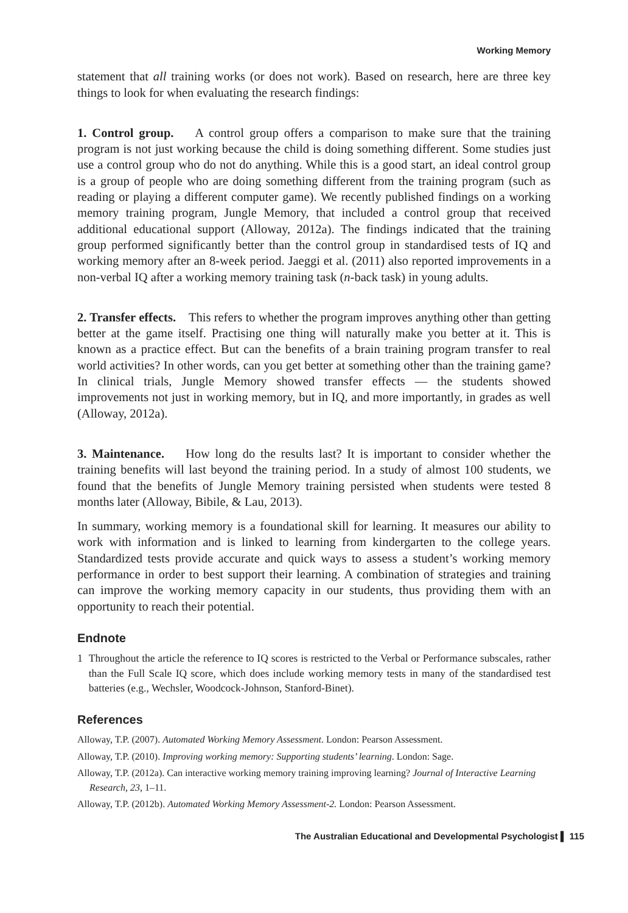Working Memory
statement that all training works (or does not work). Based on research, here are three key things to look for when evaluating the research findings:
1. Control group. A control group offers a comparison to make sure that the training program is not just working because the child is doing something different. Some studies just use a control group who do not do anything. While this is a good start, an ideal control group is a group of people who are doing something different from the training program (such as reading or playing a different computer game). We recently published findings on a working memory training program, Jungle Memory, that included a control group that received additional educational support (Alloway, 2012a). The findings indicated that the training group performed significantly better than the control group in standardised tests of IQ and working memory after an 8-week period. Jaeggi et al. (2011) also reported improvements in a non-verbal IQ after a working memory training task (n-back task) in young adults.
2. Transfer effects. This refers to whether the program improves anything other than getting better at the game itself. Practising one thing will naturally make you better at it. This is known as a practice effect. But can the benefits of a brain training program transfer to real world activities? In other words, can you get better at something other than the training game? In clinical trials, Jungle Memory showed transfer effects — the students showed improvements not just in working memory, but in IQ, and more importantly, in grades as well (Alloway, 2012a).
3. Maintenance. How long do the results last? It is important to consider whether the training benefits will last beyond the training period. In a study of almost 100 students, we found that the benefits of Jungle Memory training persisted when students were tested 8 months later (Alloway, Bibile, & Lau, 2013).
In summary, working memory is a foundational skill for learning. It measures our ability to work with information and is linked to learning from kindergarten to the college years. Standardized tests provide accurate and quick ways to assess a student’s working memory performance in order to best support their learning. A combination of strategies and training can improve the working memory capacity in our students, thus providing them with an opportunity to reach their potential.
Endnote
1 Throughout the article the reference to IQ scores is restricted to the Verbal or Performance subscales, rather than the Full Scale IQ score, which does include working memory tests in many of the standardised test batteries (e.g., Wechsler, Woodcock-Johnson, Stanford-Binet).
References
Alloway, T.P. (2007). Automated Working Memory Assessment. London: Pearson Assessment.
Alloway, T.P. (2010). Improving working memory: Supporting students’ learning. London: Sage.
Alloway, T.P. (2012a). Can interactive working memory training improving learning? Journal of Interactive Learning Research, 23, 1–11.
Alloway, T.P. (2012b). Automated Working Memory Assessment-2. London: Pearson Assessment.
The Australian Educational and Developmental Psychologist ▌ 115